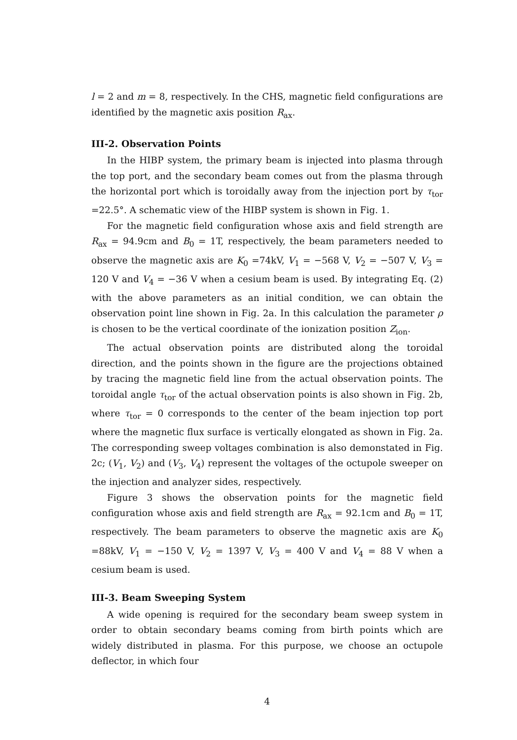l = 2 and m = 8, respectively. In the CHS, magnetic field configurations are identified by the magnetic axis position R<sub>ax</sub>.
III-2. Observation Points
In the HIBP system, the primary beam is injected into plasma through the top port, and the secondary beam comes out from the plasma through the horizontal port which is toroidally away from the injection port by τ<sub>tor</sub> =22.5°. A schematic view of the HIBP system is shown in Fig. 1.
For the magnetic field configuration whose axis and field strength are R<sub>ax</sub> = 94.9cm and B<sub>0</sub> = 1T, respectively, the beam parameters needed to observe the magnetic axis are K<sub>0</sub> =74kV, V<sub>1</sub> = −568 V, V<sub>2</sub> = −507 V, V<sub>3</sub> = 120 V and V<sub>4</sub> = −36 V when a cesium beam is used. By integrating Eq. (2) with the above parameters as an initial condition, we can obtain the observation point line shown in Fig. 2a. In this calculation the parameter ρ is chosen to be the vertical coordinate of the ionization position Z<sub>ion</sub>.
The actual observation points are distributed along the toroidal direction, and the points shown in the figure are the projections obtained by tracing the magnetic field line from the actual observation points. The toroidal angle τ<sub>tor</sub> of the actual observation points is also shown in Fig. 2b, where τ<sub>tor</sub> = 0 corresponds to the center of the beam injection top port where the magnetic flux surface is vertically elongated as shown in Fig. 2a. The corresponding sweep voltages combination is also demonstated in Fig. 2c; (V<sub>1</sub>, V<sub>2</sub>) and (V<sub>3</sub>, V<sub>4</sub>) represent the voltages of the octupole sweeper on the injection and analyzer sides, respectively.
Figure 3 shows the observation points for the magnetic field configuration whose axis and field strength are R<sub>ax</sub> = 92.1cm and B<sub>0</sub> = 1T, respectively. The beam parameters to observe the magnetic axis are K<sub>0</sub> =88kV, V<sub>1</sub> = −150 V, V<sub>2</sub> = 1397 V, V<sub>3</sub> = 400 V and V<sub>4</sub> = 88 V when a cesium beam is used.
III-3. Beam Sweeping System
A wide opening is required for the secondary beam sweep system in order to obtain secondary beams coming from birth points which are widely distributed in plasma. For this purpose, we choose an octupole deflector, in which four
4